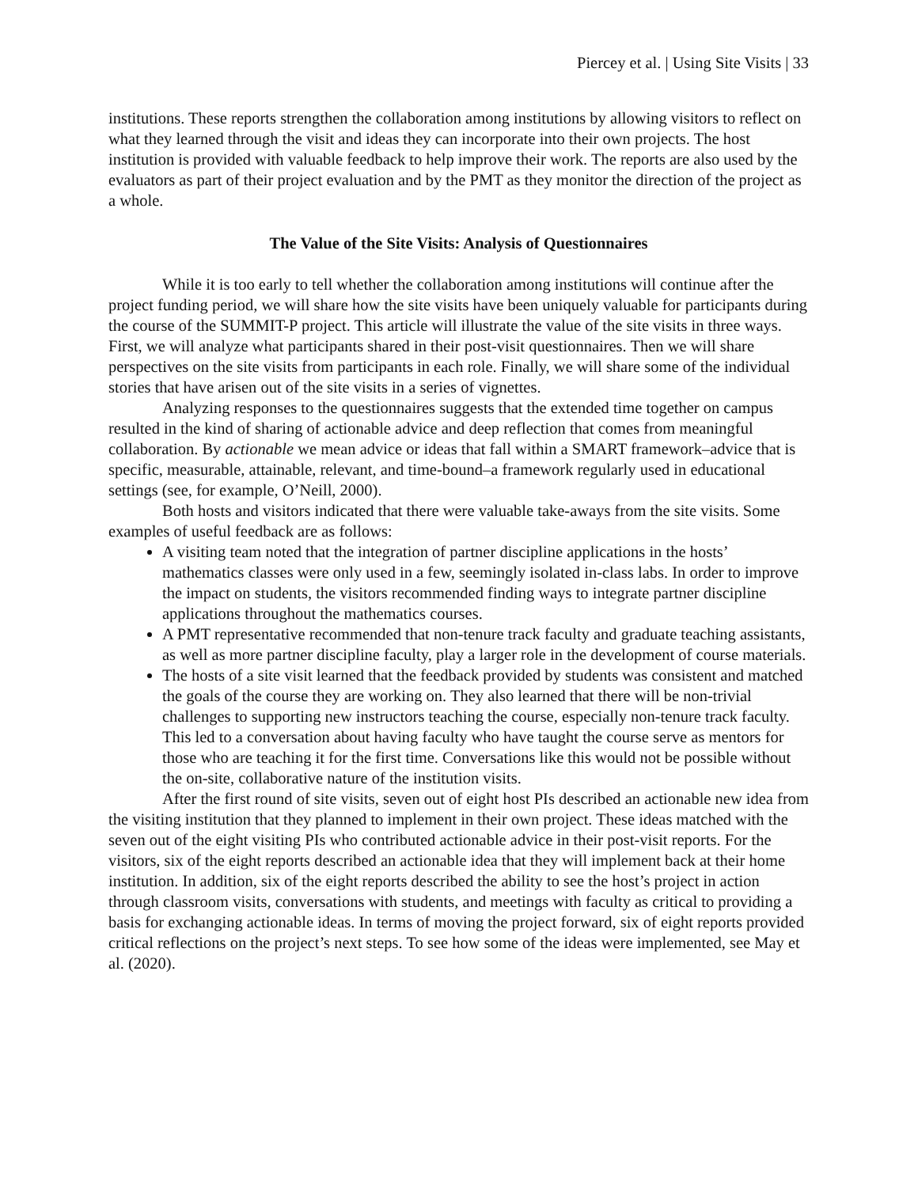Piercey et al. | Using Site Visits | 33
institutions. These reports strengthen the collaboration among institutions by allowing visitors to reflect on what they learned through the visit and ideas they can incorporate into their own projects. The host institution is provided with valuable feedback to help improve their work. The reports are also used by the evaluators as part of their project evaluation and by the PMT as they monitor the direction of the project as a whole.
The Value of the Site Visits: Analysis of Questionnaires
While it is too early to tell whether the collaboration among institutions will continue after the project funding period, we will share how the site visits have been uniquely valuable for participants during the course of the SUMMIT-P project. This article will illustrate the value of the site visits in three ways. First, we will analyze what participants shared in their post-visit questionnaires. Then we will share perspectives on the site visits from participants in each role. Finally, we will share some of the individual stories that have arisen out of the site visits in a series of vignettes.
Analyzing responses to the questionnaires suggests that the extended time together on campus resulted in the kind of sharing of actionable advice and deep reflection that comes from meaningful collaboration. By actionable we mean advice or ideas that fall within a SMART framework–advice that is specific, measurable, attainable, relevant, and time-bound–a framework regularly used in educational settings (see, for example, O’Neill, 2000).
Both hosts and visitors indicated that there were valuable take-aways from the site visits. Some examples of useful feedback are as follows:
A visiting team noted that the integration of partner discipline applications in the hosts’ mathematics classes were only used in a few, seemingly isolated in-class labs. In order to improve the impact on students, the visitors recommended finding ways to integrate partner discipline applications throughout the mathematics courses.
A PMT representative recommended that non-tenure track faculty and graduate teaching assistants, as well as more partner discipline faculty, play a larger role in the development of course materials.
The hosts of a site visit learned that the feedback provided by students was consistent and matched the goals of the course they are working on. They also learned that there will be non-trivial challenges to supporting new instructors teaching the course, especially non-tenure track faculty. This led to a conversation about having faculty who have taught the course serve as mentors for those who are teaching it for the first time. Conversations like this would not be possible without the on-site, collaborative nature of the institution visits.
After the first round of site visits, seven out of eight host PIs described an actionable new idea from the visiting institution that they planned to implement in their own project. These ideas matched with the seven out of the eight visiting PIs who contributed actionable advice in their post-visit reports. For the visitors, six of the eight reports described an actionable idea that they will implement back at their home institution. In addition, six of the eight reports described the ability to see the host’s project in action through classroom visits, conversations with students, and meetings with faculty as critical to providing a basis for exchanging actionable ideas. In terms of moving the project forward, six of eight reports provided critical reflections on the project’s next steps. To see how some of the ideas were implemented, see May et al. (2020).